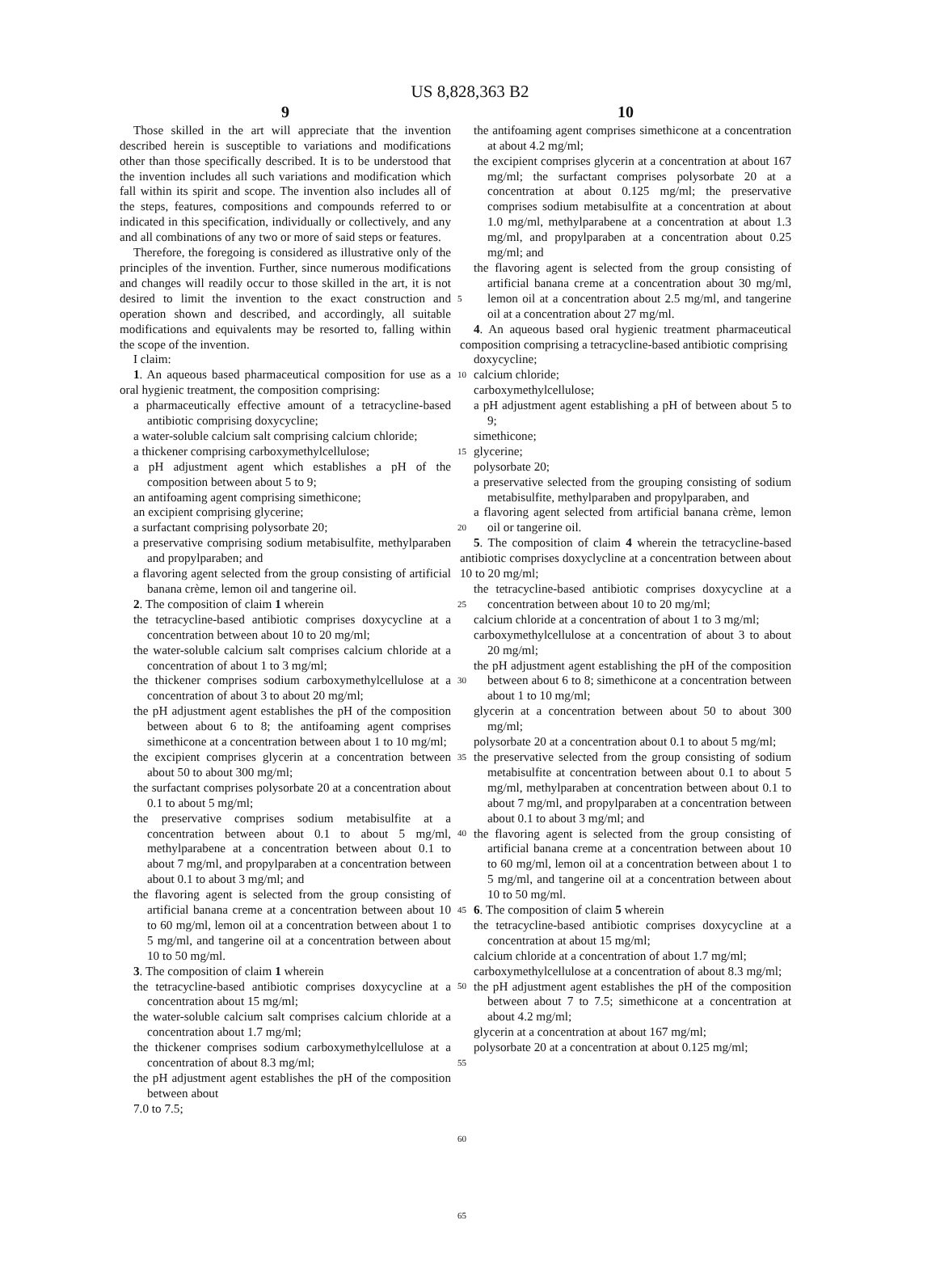US 8,828,363 B2
9
Those skilled in the art will appreciate that the invention described herein is susceptible to variations and modifications other than those specifically described. It is to be understood that the invention includes all such variations and modification which fall within its spirit and scope. The invention also includes all of the steps, features, compositions and compounds referred to or indicated in this specification, individually or collectively, and any and all combinations of any two or more of said steps or features.
Therefore, the foregoing is considered as illustrative only of the principles of the invention. Further, since numerous modifications and changes will readily occur to those skilled in the art, it is not desired to limit the invention to the exact construction and operation shown and described, and accordingly, all suitable modifications and equivalents may be resorted to, falling within the scope of the invention.
I claim:
1. An aqueous based pharmaceutical composition for use as a oral hygienic treatment, the composition comprising:
a pharmaceutically effective amount of a tetracycline-based antibiotic comprising doxycycline;
a water-soluble calcium salt comprising calcium chloride;
a thickener comprising carboxymethylcellulose;
a pH adjustment agent which establishes a pH of the composition between about 5 to 9;
an antifoaming agent comprising simethicone;
an excipient comprising glycerine;
a surfactant comprising polysorbate 20;
a preservative comprising sodium metabisulfite, methylparaben and propylparaben; and
a flavoring agent selected from the group consisting of artificial banana crème, lemon oil and tangerine oil.
2. The composition of claim 1 wherein
the tetracycline-based antibiotic comprises doxycycline at a concentration between about 10 to 20 mg/ml;
the water-soluble calcium salt comprises calcium chloride at a concentration of about 1 to 3 mg/ml;
the thickener comprises sodium carboxymethylcellulose at a concentration of about 3 to about 20 mg/ml;
the pH adjustment agent establishes the pH of the composition between about 6 to 8; the antifoaming agent comprises simethicone at a concentration between about 1 to 10 mg/ml;
the excipient comprises glycerin at a concentration between about 50 to about 300 mg/ml;
the surfactant comprises polysorbate 20 at a concentration about 0.1 to about 5 mg/ml;
the preservative comprises sodium metabisulfite at a concentration between about 0.1 to about 5 mg/ml, methylparabene at a concentration between about 0.1 to about 7 mg/ml, and propylparaben at a concentration between about 0.1 to about 3 mg/ml; and
the flavoring agent is selected from the group consisting of artificial banana creme at a concentration between about 10 to 60 mg/ml, lemon oil at a concentration between about 1 to 5 mg/ml, and tangerine oil at a concentration between about 10 to 50 mg/ml.
3. The composition of claim 1 wherein
the tetracycline-based antibiotic comprises doxycycline at a concentration about 15 mg/ml;
the water-soluble calcium salt comprises calcium chloride at a concentration about 1.7 mg/ml;
the thickener comprises sodium carboxymethylcellulose at a concentration of about 8.3 mg/ml;
the pH adjustment agent establishes the pH of the composition between about
7.0 to 7.5;
5
10
15
20
25
30
35
40
45
50
55
60
65
10
the antifoaming agent comprises simethicone at a concentration at about 4.2 mg/ml;
the excipient comprises glycerin at a concentration at about 167 mg/ml; the surfactant comprises polysorbate 20 at a concentration at about 0.125 mg/ml; the preservative comprises sodium metabisulfite at a concentration at about 1.0 mg/ml, methylparabene at a concentration at about 1.3 mg/ml, and propylparaben at a concentration about 0.25 mg/ml; and
the flavoring agent is selected from the group consisting of artificial banana creme at a concentration about 30 mg/ml, lemon oil at a concentration about 2.5 mg/ml, and tangerine oil at a concentration about 27 mg/ml.
4. An aqueous based oral hygienic treatment pharmaceutical composition comprising a tetracycline-based antibiotic comprising
doxycycline;
calcium chloride;
carboxymethylcellulose;
a pH adjustment agent establishing a pH of between about 5 to 9;
simethicone;
glycerine;
polysorbate 20;
a preservative selected from the grouping consisting of sodium metabisulfite, methylparaben and propylparaben, and
a flavoring agent selected from artificial banana crème, lemon oil or tangerine oil.
5. The composition of claim 4 wherein the tetracycline-based antibiotic comprises doxyclycline at a concentration between about 10 to 20 mg/ml;
the tetracycline-based antibiotic comprises doxycycline at a concentration between about 10 to 20 mg/ml;
calcium chloride at a concentration of about 1 to 3 mg/ml;
carboxymethylcellulose at a concentration of about 3 to about 20 mg/ml;
the pH adjustment agent establishing the pH of the composition between about 6 to 8; simethicone at a concentration between about 1 to 10 mg/ml;
glycerin at a concentration between about 50 to about 300 mg/ml;
polysorbate 20 at a concentration about 0.1 to about 5 mg/ml;
the preservative selected from the group consisting of sodium metabisulfite at concentration between about 0.1 to about 5 mg/ml, methylparaben at concentration between about 0.1 to about 7 mg/ml, and propylparaben at a concentration between about 0.1 to about 3 mg/ml; and
the flavoring agent is selected from the group consisting of artificial banana creme at a concentration between about 10 to 60 mg/ml, lemon oil at a concentration between about 1 to 5 mg/ml, and tangerine oil at a concentration between about 10 to 50 mg/ml.
6. The composition of claim 5 wherein
the tetracycline-based antibiotic comprises doxycycline at a concentration at about 15 mg/ml;
calcium chloride at a concentration of about 1.7 mg/ml;
carboxymethylcellulose at a concentration of about 8.3 mg/ml;
the pH adjustment agent establishes the pH of the composition between about 7 to 7.5; simethicone at a concentration at about 4.2 mg/ml;
glycerin at a concentration at about 167 mg/ml;
polysorbate 20 at a concentration at about 0.125 mg/ml;